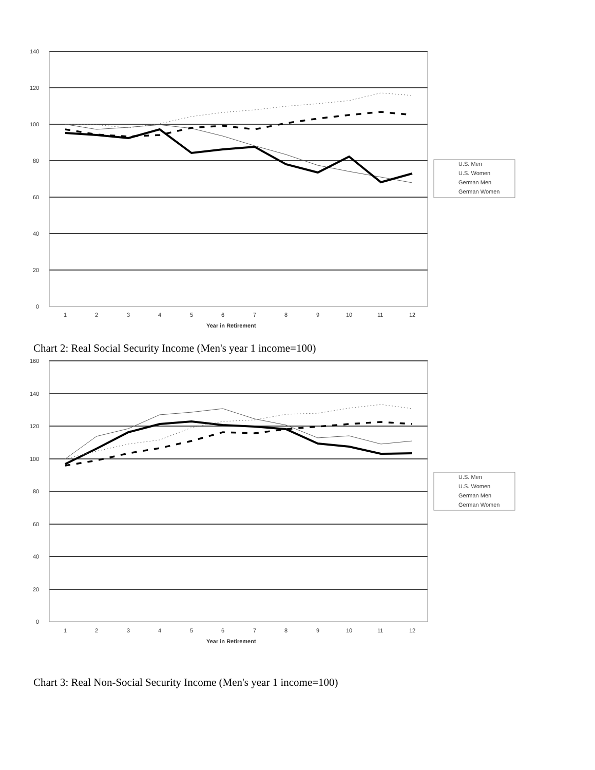140
120
100
80
60
40
20
0
1
2
3
4
5
6
7
8
9
10
11
12
Year in Retirement
U.S. Men
U.S. Women
German Men
German Women
Chart 2: Real Social Security Income (Men's year 1 income=100)
160
140
120
100
80
60
40
20
0
1
2
3
4
5
6
7
8
9
10
11
12
Year in Retirement
U.S. Men
U.S. Women
German Men
German Women
Chart 3: Real Non-Social Security Income (Men's year 1 income=100)